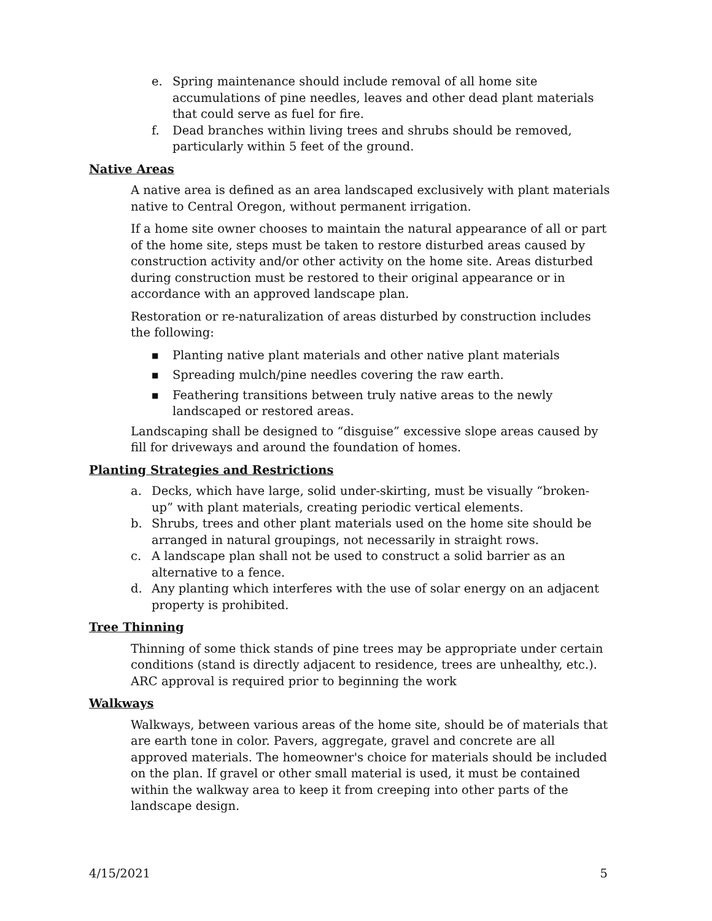e. Spring maintenance should include removal of all home site accumulations of pine needles, leaves and other dead plant materials that could serve as fuel for fire.
f. Dead branches within living trees and shrubs should be removed, particularly within 5 feet of the ground.
Native Areas
A native area is defined as an area landscaped exclusively with plant materials native to Central Oregon, without permanent irrigation.
If a home site owner chooses to maintain the natural appearance of all or part of the home site, steps must be taken to restore disturbed areas caused by construction activity and/or other activity on the home site. Areas disturbed during construction must be restored to their original appearance or in accordance with an approved landscape plan.
Restoration or re-naturalization of areas disturbed by construction includes the following:
■ Planting native plant materials and other native plant materials
■ Spreading mulch/pine needles covering the raw earth.
■ Feathering transitions between truly native areas to the newly landscaped or restored areas.
Landscaping shall be designed to “disguise” excessive slope areas caused by fill for driveways and around the foundation of homes.
Planting Strategies and Restrictions
a. Decks, which have large, solid under-skirting, must be visually “broken-up” with plant materials, creating periodic vertical elements.
b. Shrubs, trees and other plant materials used on the home site should be arranged in natural groupings, not necessarily in straight rows.
c. A landscape plan shall not be used to construct a solid barrier as an alternative to a fence.
d. Any planting which interferes with the use of solar energy on an adjacent property is prohibited.
Tree Thinning
Thinning of some thick stands of pine trees may be appropriate under certain conditions (stand is directly adjacent to residence, trees are unhealthy, etc.). ARC approval is required prior to beginning the work
Walkways
Walkways, between various areas of the home site, should be of materials that are earth tone in color. Pavers, aggregate, gravel and concrete are all approved materials. The homeowner's choice for materials should be included on the plan. If gravel or other small material is used, it must be contained within the walkway area to keep it from creeping into other parts of the landscape design.
4/15/2021 5